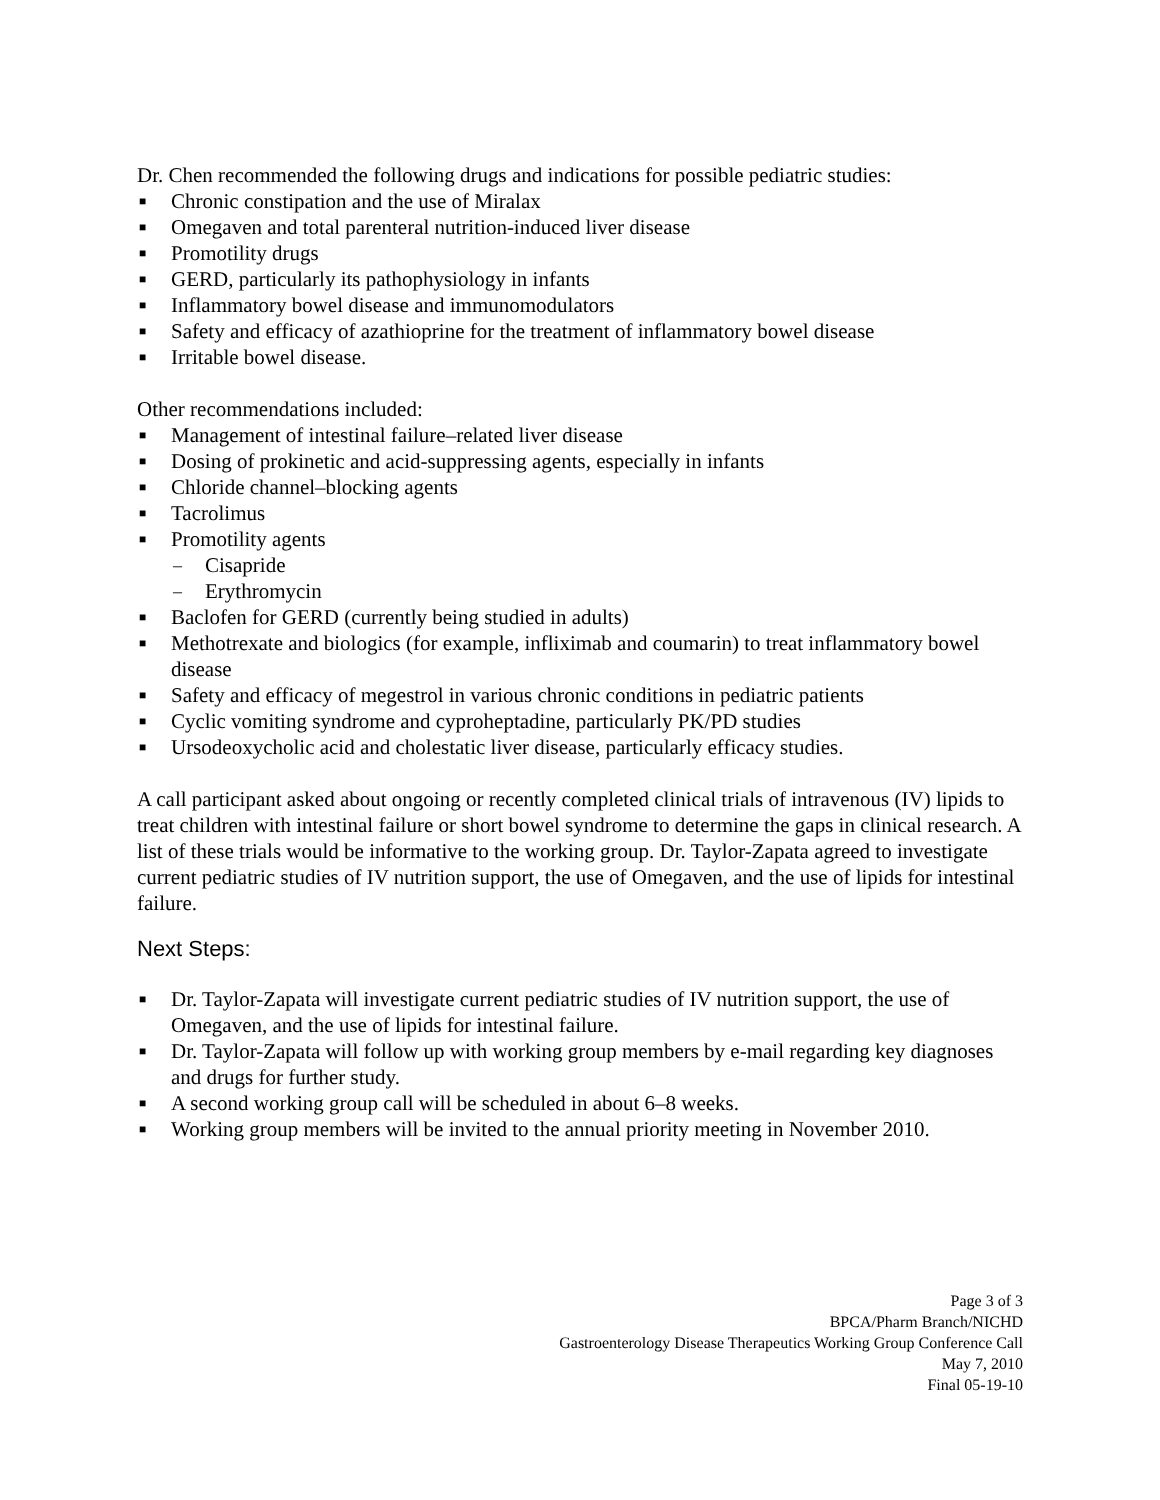Dr. Chen recommended the following drugs and indications for possible pediatric studies:
■ Chronic constipation and the use of Miralax
■ Omegaven and total parenteral nutrition-induced liver disease
■ Promotility drugs
■ GERD, particularly its pathophysiology in infants
■ Inflammatory bowel disease and immunomodulators
■ Safety and efficacy of azathioprine for the treatment of inflammatory bowel disease
■ Irritable bowel disease.
Other recommendations included:
■ Management of intestinal failure–related liver disease
■ Dosing of prokinetic and acid-suppressing agents, especially in infants
■ Chloride channel–blocking agents
■ Tacrolimus
■ Promotility agents
– Cisapride
– Erythromycin
■ Baclofen for GERD (currently being studied in adults)
■ Methotrexate and biologics (for example, infliximab and coumarin) to treat inflammatory bowel disease
■ Safety and efficacy of megestrol in various chronic conditions in pediatric patients
■ Cyclic vomiting syndrome and cyproheptadine, particularly PK/PD studies
■ Ursodeoxycholic acid and cholestatic liver disease, particularly efficacy studies.
A call participant asked about ongoing or recently completed clinical trials of intravenous (IV) lipids to treat children with intestinal failure or short bowel syndrome to determine the gaps in clinical research. A list of these trials would be informative to the working group. Dr. Taylor-Zapata agreed to investigate current pediatric studies of IV nutrition support, the use of Omegaven, and the use of lipids for intestinal failure.
Next Steps:
■ Dr. Taylor-Zapata will investigate current pediatric studies of IV nutrition support, the use of Omegaven, and the use of lipids for intestinal failure.
■ Dr. Taylor-Zapata will follow up with working group members by e-mail regarding key diagnoses and drugs for further study.
■ A second working group call will be scheduled in about 6–8 weeks.
■ Working group members will be invited to the annual priority meeting in November 2010.
Page 3 of 3
BPCA/Pharm Branch/NICHD
Gastroenterology Disease Therapeutics Working Group Conference Call
May 7, 2010
Final 05-19-10